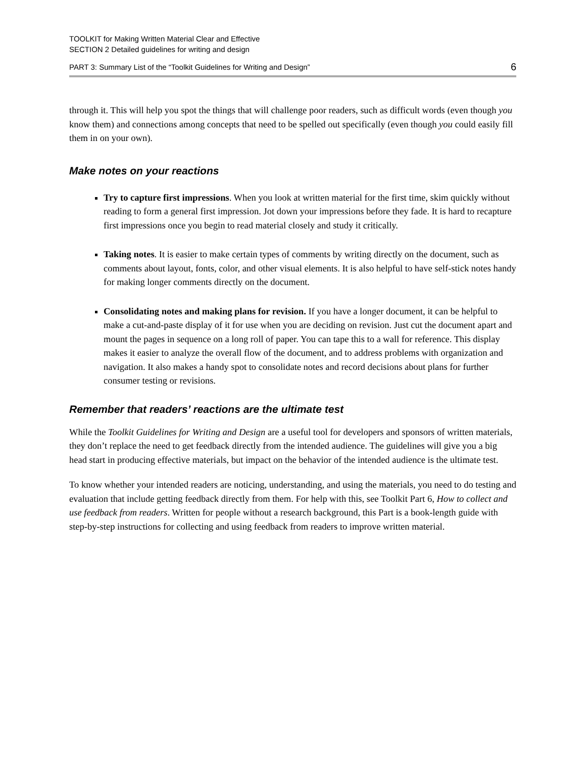TOOLKIT for Making Written Material Clear and Effective
SECTION 2 Detailed guidelines for writing and design
PART 3: Summary List of the “Toolkit Guidelines for Writing and Design” 6
through it. This will help you spot the things that will challenge poor readers, such as difficult words (even though you know them) and connections among concepts that need to be spelled out specifically (even though you could easily fill them in on your own).
Make notes on your reactions
Try to capture first impressions. When you look at written material for the first time, skim quickly without reading to form a general first impression. Jot down your impressions before they fade. It is hard to recapture first impressions once you begin to read material closely and study it critically.
Taking notes. It is easier to make certain types of comments by writing directly on the document, such as comments about layout, fonts, color, and other visual elements. It is also helpful to have self-stick notes handy for making longer comments directly on the document.
Consolidating notes and making plans for revision. If you have a longer document, it can be helpful to make a cut-and-paste display of it for use when you are deciding on revision. Just cut the document apart and mount the pages in sequence on a long roll of paper. You can tape this to a wall for reference. This display makes it easier to analyze the overall flow of the document, and to address problems with organization and navigation. It also makes a handy spot to consolidate notes and record decisions about plans for further consumer testing or revisions.
Remember that readers’ reactions are the ultimate test
While the Toolkit Guidelines for Writing and Design are a useful tool for developers and sponsors of written materials, they don’t replace the need to get feedback directly from the intended audience. The guidelines will give you a big head start in producing effective materials, but impact on the behavior of the intended audience is the ultimate test.
To know whether your intended readers are noticing, understanding, and using the materials, you need to do testing and evaluation that include getting feedback directly from them. For help with this, see Toolkit Part 6, How to collect and use feedback from readers. Written for people without a research background, this Part is a book-length guide with step-by-step instructions for collecting and using feedback from readers to improve written material.